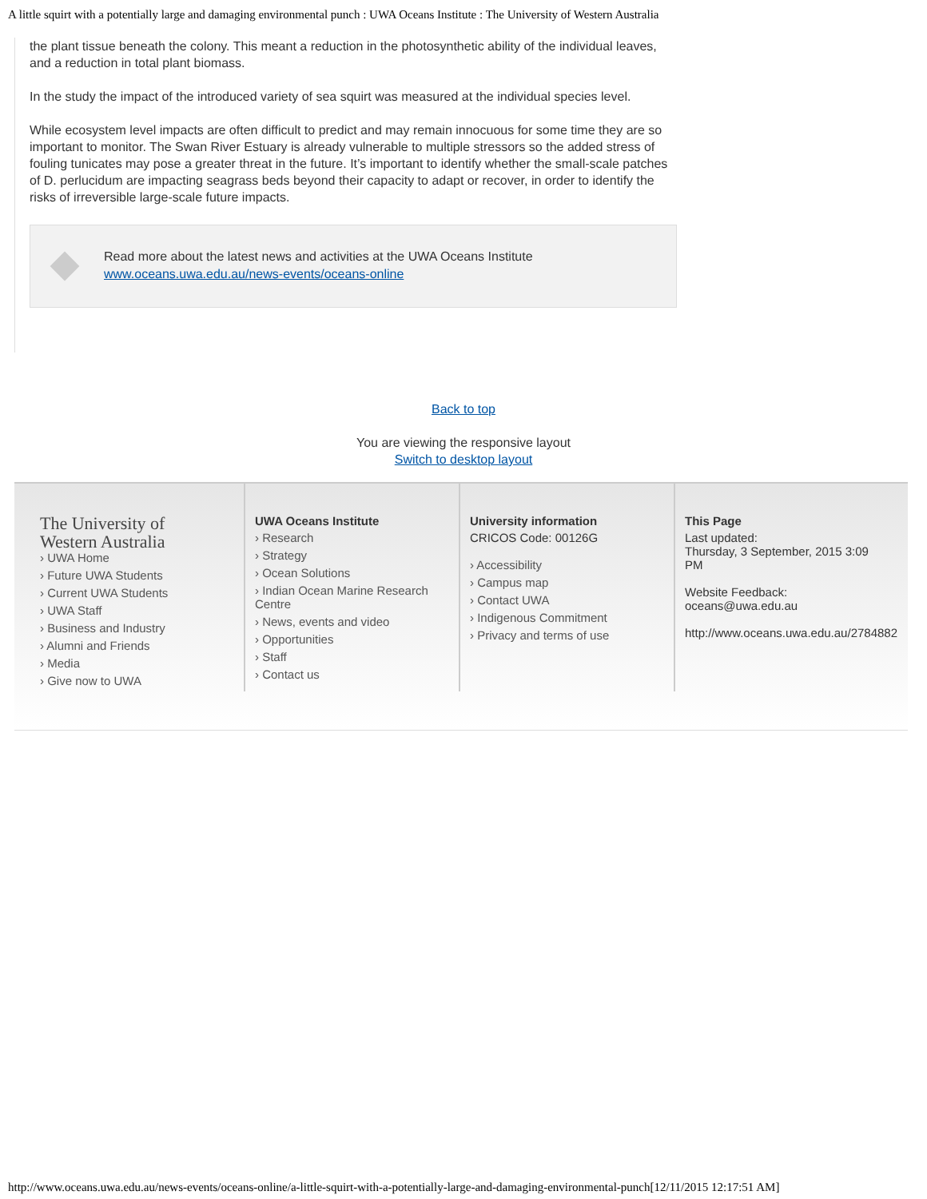A little squirt with a potentially large and damaging environmental punch : UWA Oceans Institute : The University of Western Australia
the plant tissue beneath the colony. This meant a reduction in the photosynthetic ability of the individual leaves, and a reduction in total plant biomass.
In the study the impact of the introduced variety of sea squirt was measured at the individual species level.
While ecosystem level impacts are often difficult to predict and may remain innocuous for some time they are so important to monitor. The Swan River Estuary is already vulnerable to multiple stressors so the added stress of fouling tunicates may pose a greater threat in the future. It’s important to identify whether the small-scale patches of D. perlucidum are impacting seagrass beds beyond their capacity to adapt or recover, in order to identify the risks of irreversible large-scale future impacts.
Read more about the latest news and activities at the UWA Oceans Institute www.oceans.uwa.edu.au/news-events/oceans-online
Back to top
You are viewing the responsive layout
Switch to desktop layout
The University of
Western Australia
› UWA Home
› Future UWA Students
› Current UWA Students
› UWA Staff
› Business and Industry
› Alumni and Friends
› Media
› Give now to UWA
UWA Oceans Institute
› Research
› Strategy
› Ocean Solutions
› Indian Ocean Marine Research Centre
› News, events and video
› Opportunities
› Staff
› Contact us
University information
CRICOS Code: 00126G
› Accessibility
› Campus map
› Contact UWA
› Indigenous Commitment
› Privacy and terms of use
This Page
Last updated:
Thursday, 3 September, 2015 3:09 PM
Website Feedback:
oceans@uwa.edu.au
http://www.oceans.uwa.edu.au/2784882
http://www.oceans.uwa.edu.au/news-events/oceans-online/a-little-squirt-with-a-potentially-large-and-damaging-environmental-punch[12/11/2015 12:17:51 AM]